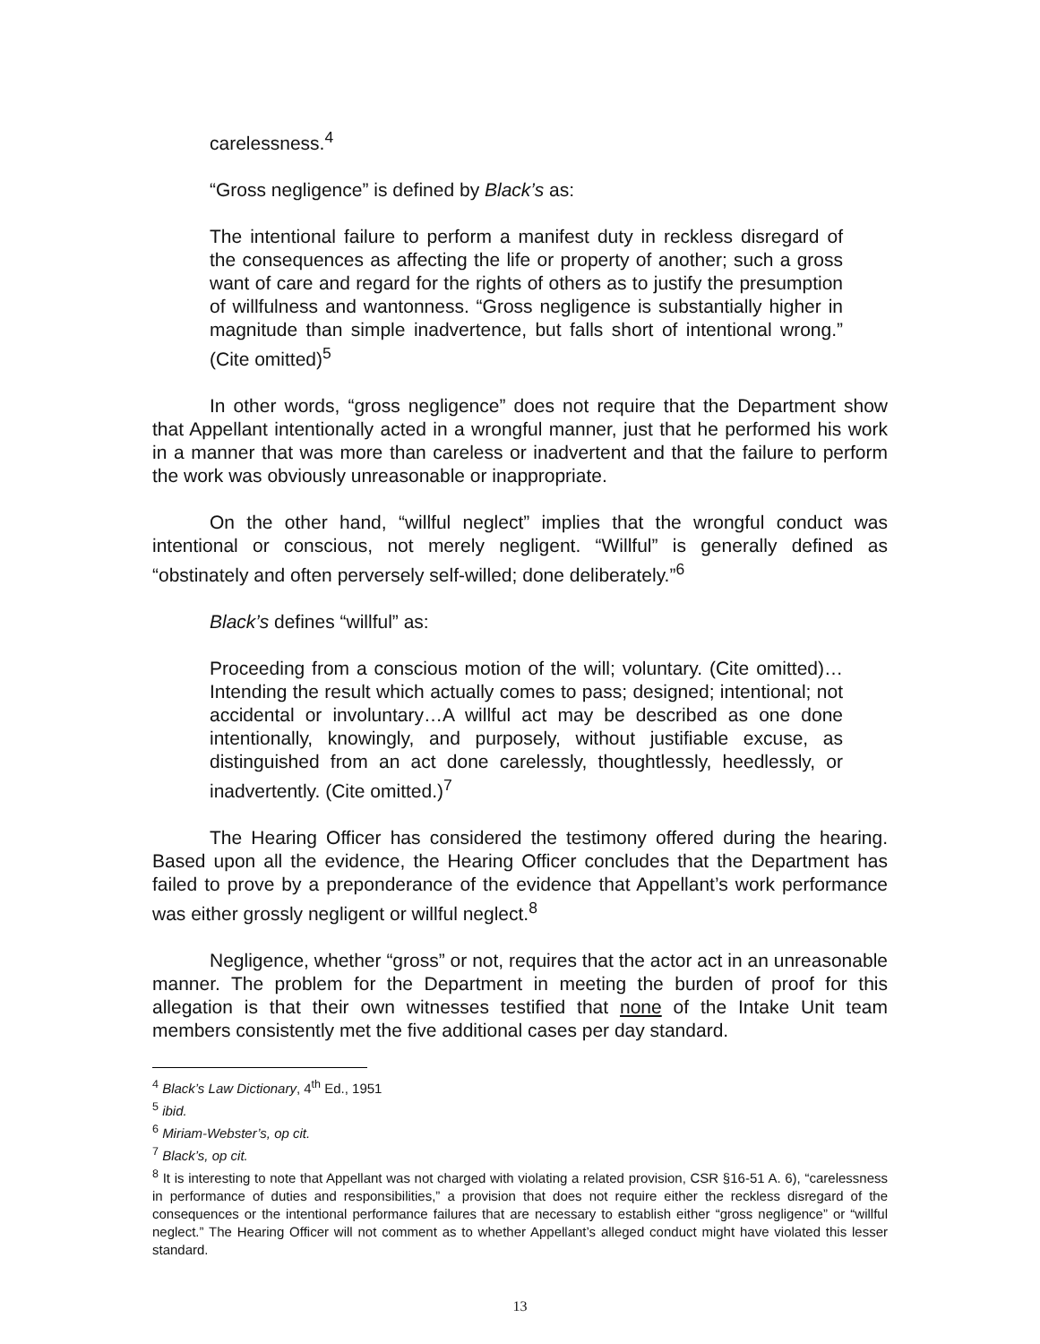carelessness.<sup>4</sup>
“Gross negligence” is defined by Black’s as:
The intentional failure to perform a manifest duty in reckless disregard of the consequences as affecting the life or property of another; such a gross want of care and regard for the rights of others as to justify the presumption of willfulness and wantonness. “Gross negligence is substantially higher in magnitude than simple inadvertence, but falls short of intentional wrong.” (Cite omitted)<sup>5</sup>
In other words, “gross negligence” does not require that the Department show that Appellant intentionally acted in a wrongful manner, just that he performed his work in a manner that was more than careless or inadvertent and that the failure to perform the work was obviously unreasonable or inappropriate.
On the other hand, “willful neglect” implies that the wrongful conduct was intentional or conscious, not merely negligent. “Willful” is generally defined as “obstinately and often perversely self-willed; done deliberately.”<sup>6</sup>
Black’s defines “willful” as:
Proceeding from a conscious motion of the will; voluntary. (Cite omitted)…Intending the result which actually comes to pass; designed; intentional; not accidental or involuntary…A willful act may be described as one done intentionally, knowingly, and purposely, without justifiable excuse, as distinguished from an act done carelessly, thoughtlessly, heedlessly, or inadvertently. (Cite omitted.)<sup>7</sup>
The Hearing Officer has considered the testimony offered during the hearing. Based upon all the evidence, the Hearing Officer concludes that the Department has failed to prove by a preponderance of the evidence that Appellant’s work performance was either grossly negligent or willful neglect.<sup>8</sup>
Negligence, whether “gross” or not, requires that the actor act in an unreasonable manner. The problem for the Department in meeting the burden of proof for this allegation is that their own witnesses testified that none of the Intake Unit team members consistently met the five additional cases per day standard.
<sup>4</sup> Black’s Law Dictionary, 4<sup>th</sup> Ed., 1951
<sup>5</sup> ibid.
<sup>6</sup> Miriam-Webster’s, op cit.
<sup>7</sup> Black’s, op cit.
<sup>8</sup> It is interesting to note that Appellant was not charged with violating a related provision, CSR §16-51 A. 6), “carelessness in performance of duties and responsibilities,” a provision that does not require either the reckless disregard of the consequences or the intentional performance failures that are necessary to establish either “gross negligence” or “willful neglect.” The Hearing Officer will not comment as to whether Appellant’s alleged conduct might have violated this lesser standard.
13